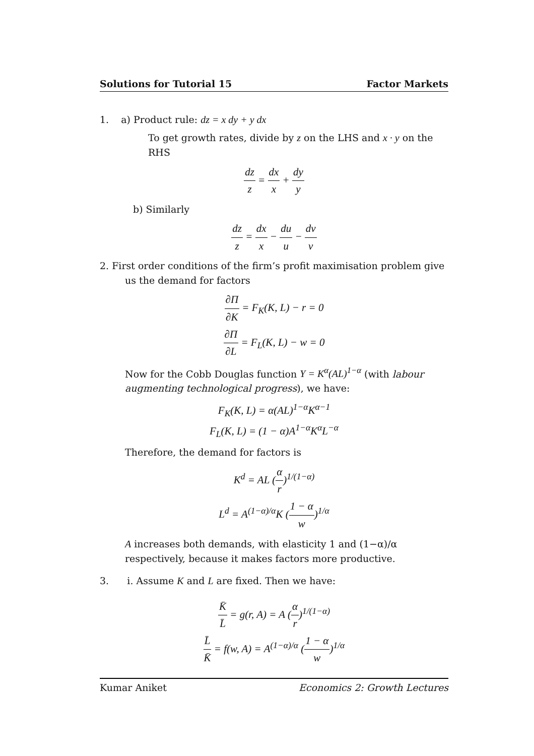Solutions for Tutorial 15 Factor Markets
1. a) Product rule: dz = x dy + y dx
To get growth rates, divide by z on the LHS and x · y on the RHS
dz z = dx x + dy y
b) Similarly
dz z = dx x − du u − dv v
2. First order conditions of the firm’s profit maximisation problem give
us the demand for factors
∂Π ∂K = F<sub>K</sub>(K, L) − r = 0
∂Π ∂L = F<sub>L</sub>(K, L) − w = 0
Now for the Cobb Douglas function Y = K<sup>α</sup>(AL)<sup>1−α</sup> (with labour augmenting technological progress), we have:
F<sub>K</sub>(K, L) = α(AL)<sup>1−α</sup>K<sup>α−1</sup>
F<sub>L</sub>(K, L) = (1 − α)A<sup>1−α</sup>K<sup>α</sup>L<sup>−α</sup>
Therefore, the demand for factors is
K<sup>d</sup> = AL (α r)<sup>1/(1−α)</sup>
L<sup>d</sup> = A<sup>(1−α)/α</sup>K (1 − α w)<sup>1/α</sup>
A increases both demands, with elasticity 1 and (1−α)/α respectively, because it makes factors more productive.
3. i. Assume K and L are fixed. Then we have:
K̄ L̄ = g(r, A) = A (α r)<sup>1/(1−α)</sup>
L̄ K̄ = f(w, A) = A<sup>(1−α)/α</sup> (1 − α w)<sup>1/α</sup>
Kumar Aniket Economics 2: Growth Lectures